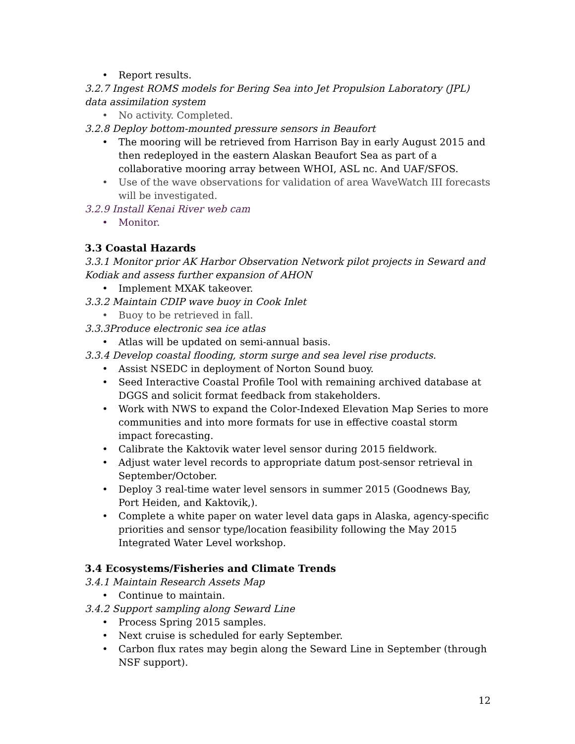• Report results.
3.2.7 Ingest ROMS models for Bering Sea into Jet Propulsion Laboratory (JPL) data assimilation system
• No activity. Completed.
3.2.8 Deploy bottom-mounted pressure sensors in Beaufort
• The mooring will be retrieved from Harrison Bay in early August 2015 and then redeployed in the eastern Alaskan Beaufort Sea as part of a collaborative mooring array between WHOI, ASL nc. And UAF/SFOS.
• Use of the wave observations for validation of area WaveWatch III forecasts will be investigated.
3.2.9 Install Kenai River web cam
• Monitor.
3.3 Coastal Hazards
3.3.1 Monitor prior AK Harbor Observation Network pilot projects in Seward and Kodiak and assess further expansion of AHON
• Implement MXAK takeover.
3.3.2 Maintain CDIP wave buoy in Cook Inlet
• Buoy to be retrieved in fall.
3.3.3Produce electronic sea ice atlas
• Atlas will be updated on semi-annual basis.
3.3.4 Develop coastal flooding, storm surge and sea level rise products.
• Assist NSEDC in deployment of Norton Sound buoy.
• Seed Interactive Coastal Profile Tool with remaining archived database at DGGS and solicit format feedback from stakeholders.
• Work with NWS to expand the Color-Indexed Elevation Map Series to more communities and into more formats for use in effective coastal storm impact forecasting.
• Calibrate the Kaktovik water level sensor during 2015 fieldwork.
• Adjust water level records to appropriate datum post-sensor retrieval in September/October.
• Deploy 3 real-time water level sensors in summer 2015 (Goodnews Bay, Port Heiden, and Kaktovik,).
• Complete a white paper on water level data gaps in Alaska, agency-specific priorities and sensor type/location feasibility following the May 2015 Integrated Water Level workshop.
3.4 Ecosystems/Fisheries and Climate Trends
3.4.1 Maintain Research Assets Map
• Continue to maintain.
3.4.2 Support sampling along Seward Line
• Process Spring 2015 samples.
• Next cruise is scheduled for early September.
• Carbon flux rates may begin along the Seward Line in September (through NSF support).
12